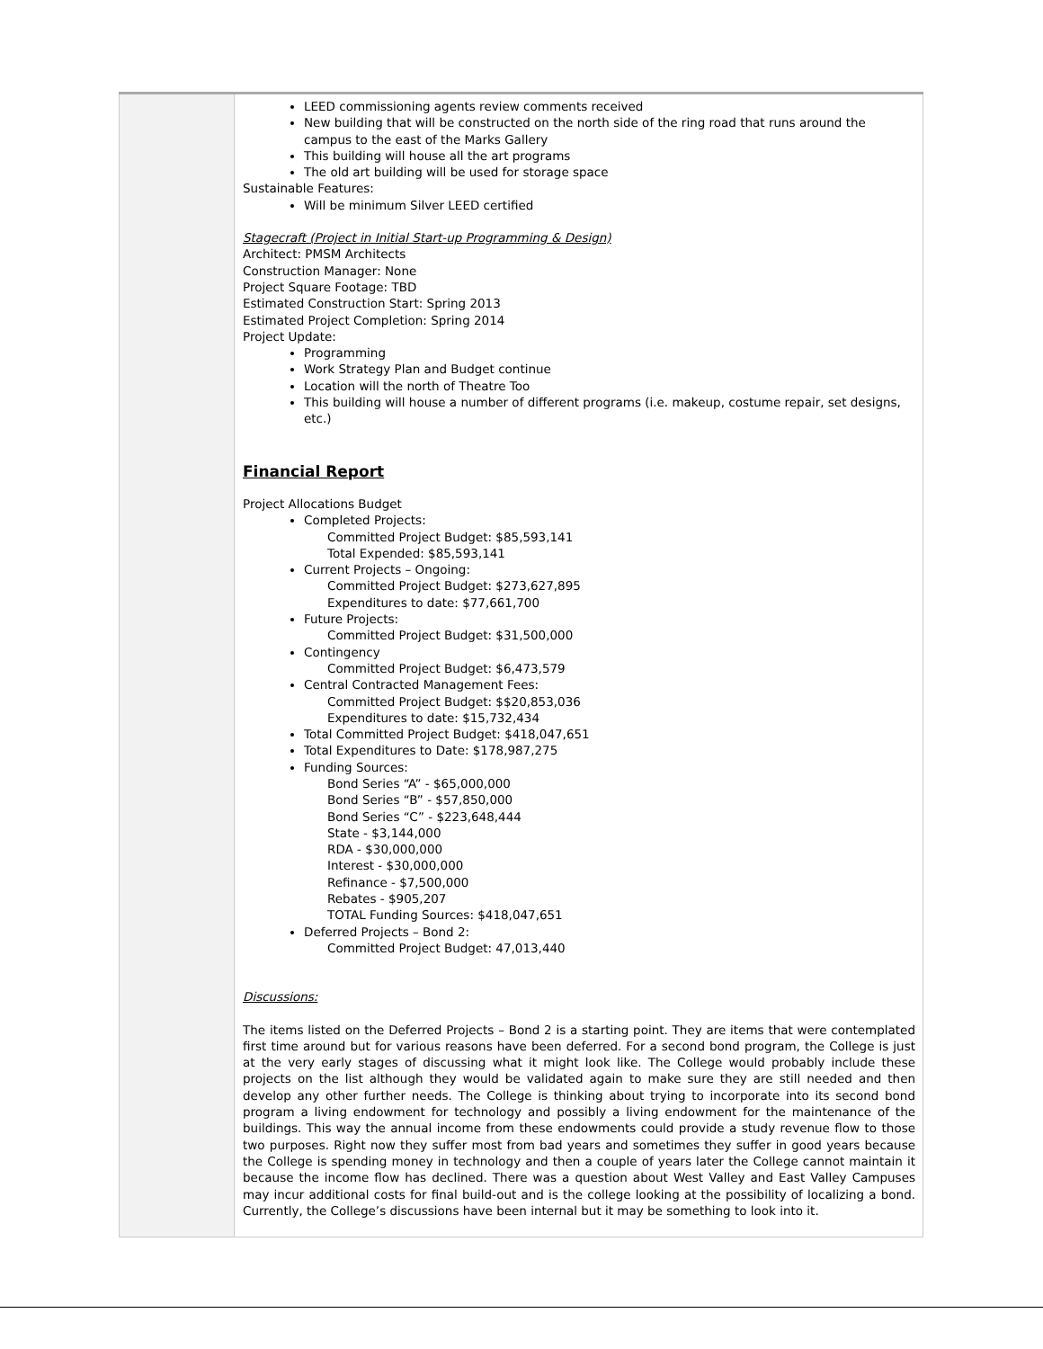| | LEED commissioning agents review comments received New building that will be constructed on the north side of the ring road that runs around the campus to the east of the Marks Gallery This building will house all the art programs The old art building will be used for storage space Sustainable Features: Will be minimum Silver LEED certified Stagecraft (Project in Initial Start-up Programming & Design) Architect: PMSM Architects Construction Manager: None Project Square Footage: TBD Estimated Construction Start: Spring 2013 Estimated Project Completion: Spring 2014 Project Update: Programming Work Strategy Plan and Budget continue Location will the north of Theatre Too This building will house a number of different programs (i.e. makeup, costume repair, set designs, etc.) Financial Report Project Allocations Budget Completed Projects: Committed Project Budget: $85,593,141 Total Expended: $85,593,141 Current Projects – Ongoing: Committed Project Budget: $273,627,895 Expenditures to date: $77,661,700 Future Projects: Committed Project Budget: $31,500,000 Contingency Committed Project Budget: $6,473,579 Central Contracted Management Fees: Committed Project Budget: $$20,853,036 Expenditures to date: $15,732,434 Total Committed Project Budget: $418,047,651 Total Expenditures to Date: $178,987,275 Funding Sources: Bond Series “A” - $65,000,000 Bond Series “B” - $57,850,000 Bond Series “C” - $223,648,444 State - $3,144,000 RDA - $30,000,000 Interest - $30,000,000 Refinance - $7,500,000 Rebates - $905,207 TOTAL Funding Sources: $418,047,651 Deferred Projects – Bond 2: Committed Project Budget: 47,013,440 Discussions: The items listed on the Deferred Projects – Bond 2 is a starting point. They are items that were contemplated first time around but for various reasons have been deferred. For a second bond program, the College is just at the very early stages of discussing what it might look like. The College would probably include these projects on the list although they would be validated again to make sure they are still needed and then develop any other further needs. The College is thinking about trying to incorporate into its second bond program a living endowment for technology and possibly a living endowment for the maintenance of the buildings. This way the annual income from these endowments could provide a study revenue flow to those two purposes. Right now they suffer most from bad years and sometimes they suffer in good years because the College is spending money in technology and then a couple of years later the College cannot maintain it because the income flow has declined. There was a question about West Valley and East Valley Campuses may incur additional costs for final build-out and is the college looking at the possibility of localizing a bond. Currently, the College’s discussions have been internal but it may be something to look into it. |